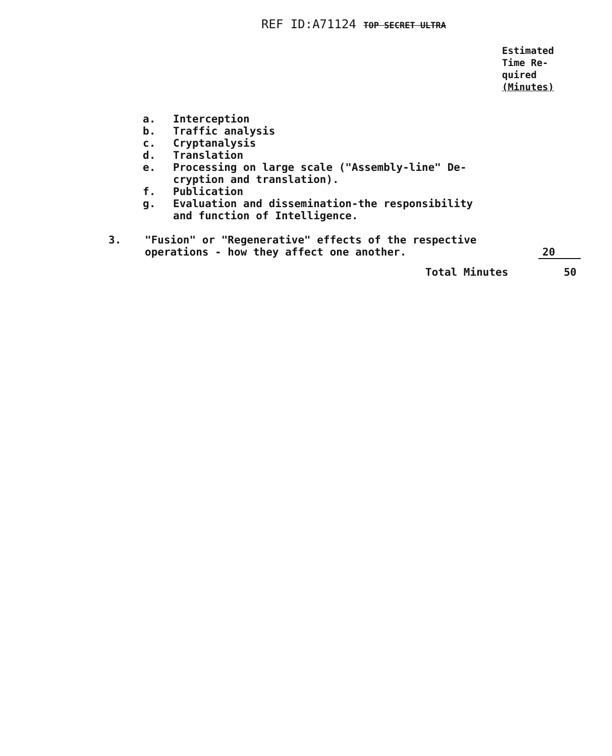REF ID:A71124 TOP SECRET ULTRA
Estimated
Time Re-
quired
(Minutes)
a. Interception
b. Traffic analysis
c. Cryptanalysis
d. Translation
e. Processing on large scale ("Assembly-line" De-
cryption and translation).
f. Publication
g. Evaluation and dissemination-the responsibility
and function of Intelligence.
3. "Fusion" or "Regenerative" effects of the respective
operations - how they affect one another. 20
Total Minutes 50